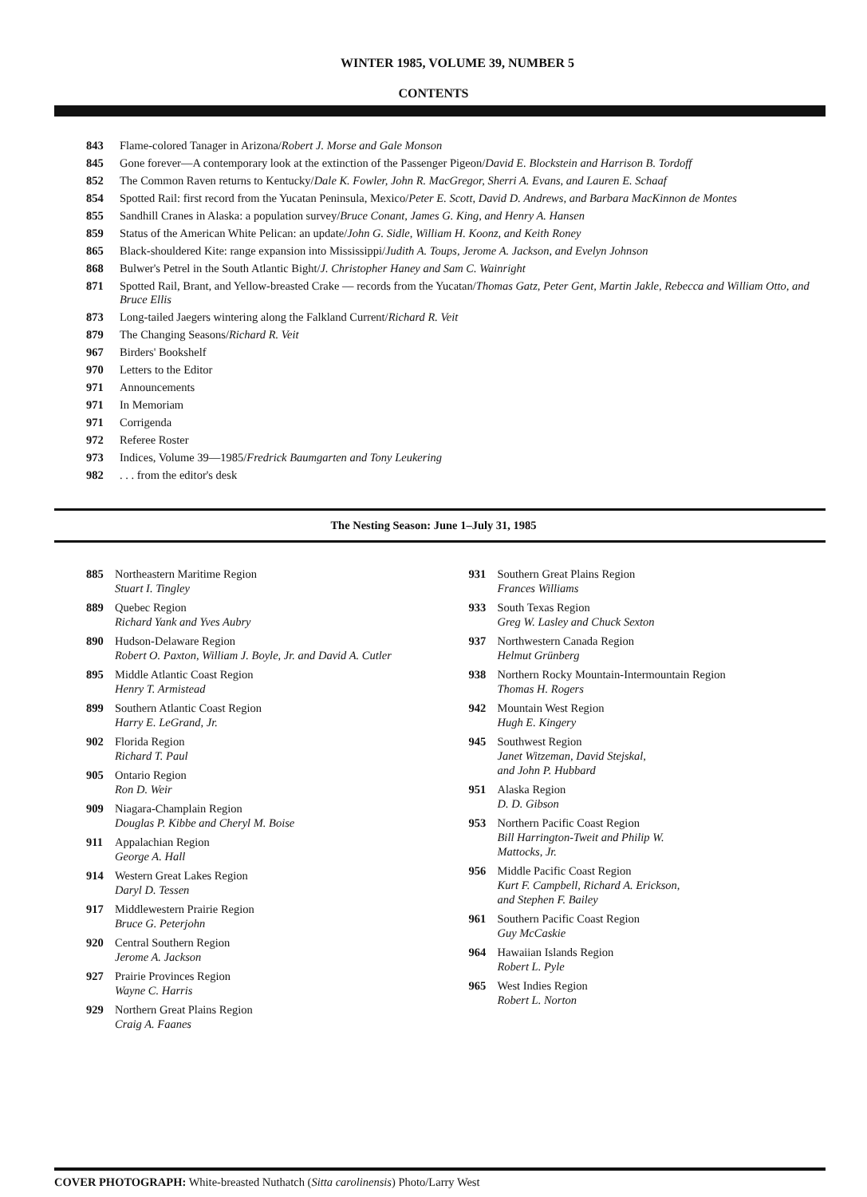WINTER 1985, VOLUME 39, NUMBER 5
CONTENTS
843 Flame-colored Tanager in Arizona/Robert J. Morse and Gale Monson
845 Gone forever—A contemporary look at the extinction of the Passenger Pigeon/David E. Blockstein and Harrison B. Tordoff
852 The Common Raven returns to Kentucky/Dale K. Fowler, John R. MacGregor, Sherri A. Evans, and Lauren E. Schaaf
854 Spotted Rail: first record from the Yucatan Peninsula, Mexico/Peter E. Scott, David D. Andrews, and Barbara MacKinnon de Montes
855 Sandhill Cranes in Alaska: a population survey/Bruce Conant, James G. King, and Henry A. Hansen
859 Status of the American White Pelican: an update/John G. Sidle, William H. Koonz, and Keith Roney
865 Black-shouldered Kite: range expansion into Mississippi/Judith A. Toups, Jerome A. Jackson, and Evelyn Johnson
868 Bulwer's Petrel in the South Atlantic Bight/J. Christopher Haney and Sam C. Wainright
871 Spotted Rail, Brant, and Yellow-breasted Crake — records from the Yucatan/Thomas Gatz, Peter Gent, Martin Jakle, Rebecca and William Otto, and Bruce Ellis
873 Long-tailed Jaegers wintering along the Falkland Current/Richard R. Veit
879 The Changing Seasons/Richard R. Veit
967 Birders' Bookshelf
970 Letters to the Editor
971 Announcements
971 In Memoriam
971 Corrigenda
972 Referee Roster
973 Indices, Volume 39—1985/Fredrick Baumgarten and Tony Leukering
982. . . from the editor's desk
The Nesting Season: June 1–July 31, 1985
885 Northeastern Maritime Region
Stuart I. Tingley
889 Quebec Region
Richard Yank and Yves Aubry
890 Hudson-Delaware Region
Robert O. Paxton, William J. Boyle, Jr. and David A. Cutler
895 Middle Atlantic Coast Region
Henry T. Armistead
899 Southern Atlantic Coast Region
Harry E. LeGrand, Jr.
902 Florida Region
Richard T. Paul
905 Ontario Region
Ron D. Weir
909 Niagara-Champlain Region
Douglas P. Kibbe and Cheryl M. Boise
911 Appalachian Region
George A. Hall
914 Western Great Lakes Region
Daryl D. Tessen
917 Middlewestern Prairie Region
Bruce G. Peterjohn
920 Central Southern Region
Jerome A. Jackson
927 Prairie Provinces Region
Wayne C. Harris
929 Northern Great Plains Region
Craig A. Faanes
931 Southern Great Plains Region
Frances Williams
933 South Texas Region
Greg W. Lasley and Chuck Sexton
937 Northwestern Canada Region
Helmut Grünberg
938 Northern Rocky Mountain-Intermountain Region
Thomas H. Rogers
942 Mountain West Region
Hugh E. Kingery
945 Southwest Region
Janet Witzeman, David Stejskal,
and John P. Hubbard
951 Alaska Region
D. D. Gibson
953 Northern Pacific Coast Region
Bill Harrington-Tweit and Philip W.
Mattocks, Jr.
956 Middle Pacific Coast Region
Kurt F. Campbell, Richard A. Erickson,
and Stephen F. Bailey
961 Southern Pacific Coast Region
Guy McCaskie
964 Hawaiian Islands Region
Robert L. Pyle
965 West Indies Region
Robert L. Norton
COVER PHOTOGRAPH: White-breasted Nuthatch (Sitta carolinensis) Photo/Larry West